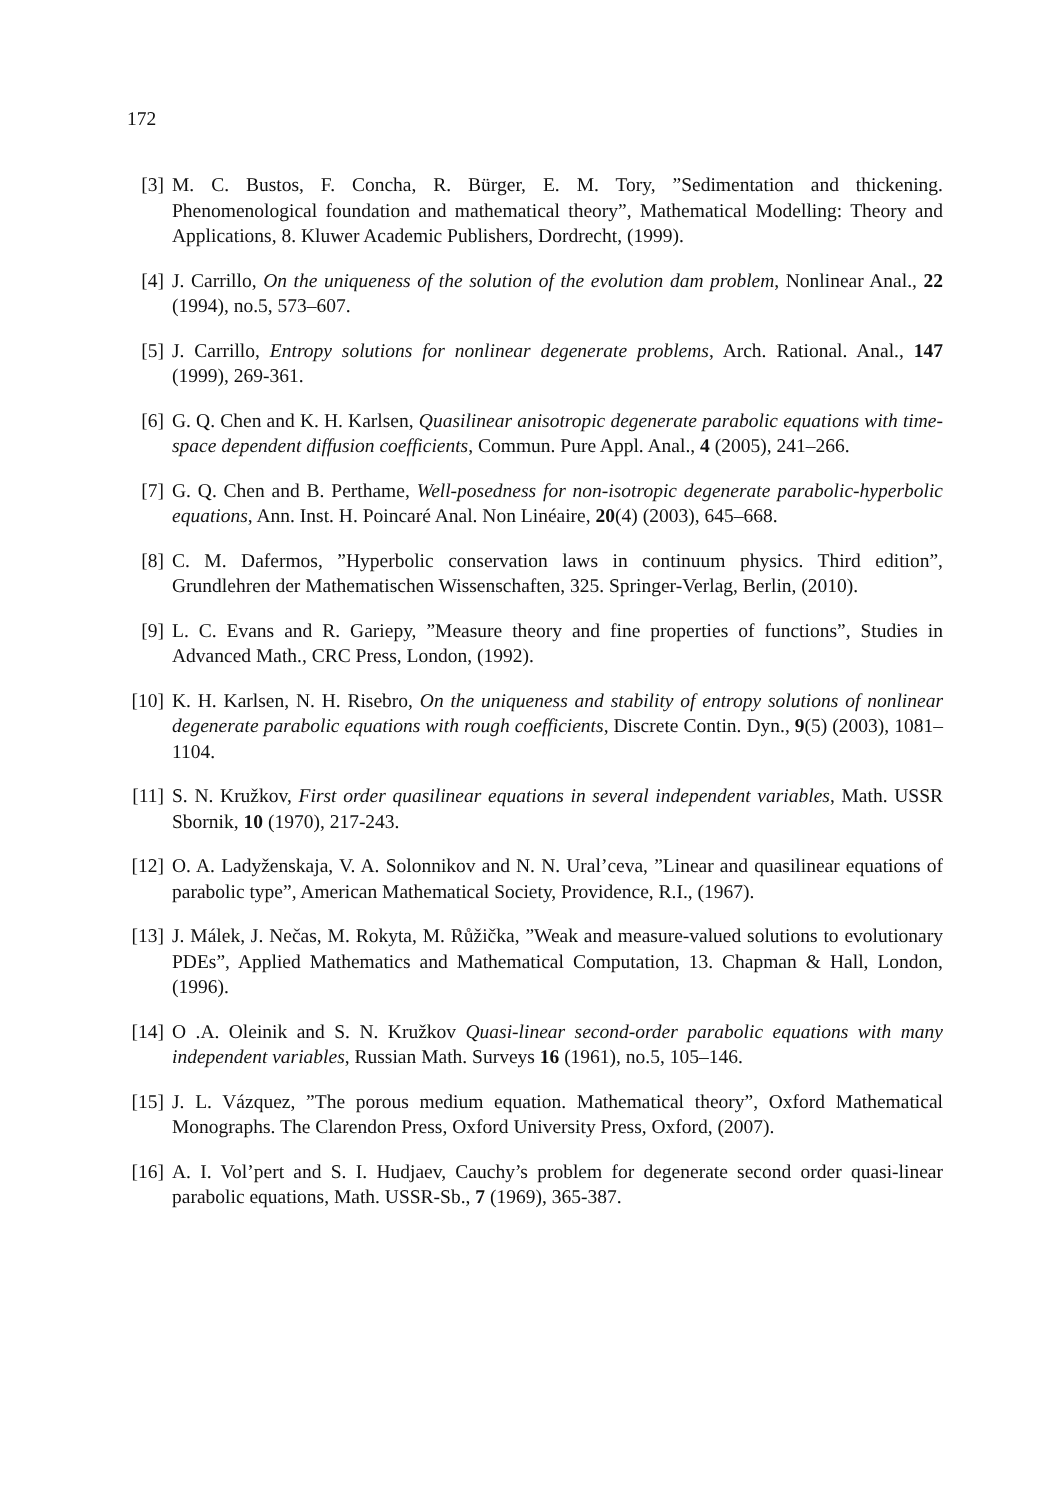172
[3] M. C. Bustos, F. Concha, R. Bürger, E. M. Tory, ”Sedimentation and thickening. Phenomenological foundation and mathematical theory”, Mathematical Modelling: Theory and Applications, 8. Kluwer Academic Publishers, Dordrecht, (1999).
[4] J. Carrillo, On the uniqueness of the solution of the evolution dam problem, Nonlinear Anal., 22 (1994), no.5, 573–607.
[5] J. Carrillo, Entropy solutions for nonlinear degenerate problems, Arch. Rational. Anal., 147 (1999), 269-361.
[6] G. Q. Chen and K. H. Karlsen, Quasilinear anisotropic degenerate parabolic equations with time-space dependent diffusion coefficients, Commun. Pure Appl. Anal., 4 (2005), 241–266.
[7] G. Q. Chen and B. Perthame, Well-posedness for non-isotropic degenerate parabolic-hyperbolic equations, Ann. Inst. H. Poincaré Anal. Non Linéaire, 20(4) (2003), 645–668.
[8] C. M. Dafermos, ”Hyperbolic conservation laws in continuum physics. Third edition”, Grundlehren der Mathematischen Wissenschaften, 325. Springer-Verlag, Berlin, (2010).
[9] L. C. Evans and R. Gariepy, ”Measure theory and fine properties of functions”, Studies in Advanced Math., CRC Press, London, (1992).
[10]
K. H. Karlsen, N. H. Risebro, On the uniqueness and stability of entropy solutions of nonlinear degenerate parabolic equations with rough coefficients, Discrete Contin. Dyn., 9(5) (2003), 1081–1104.
[11]
S. N. Kružkov, First order quasilinear equations in several independent variables, Math. USSR Sbornik, 10 (1970), 217-243.
[12]
O. A. Ladyženskaja, V. A. Solonnikov and N. N. Ural’ceva, ”Linear and quasilinear equations of parabolic type”, American Mathematical Society, Providence, R.I., (1967).
[13]
J. Málek, J. Nečas, M. Rokyta, M. Růžička, ”Weak and measure-valued solutions to evolutionary PDEs”, Applied Mathematics and Mathematical Computation, 13. Chapman & Hall, London, (1996).
[14]
O .A. Oleinik and S. N. Kružkov Quasi-linear second-order parabolic equations with many independent variables, Russian Math. Surveys 16 (1961), no.5, 105–146.
[15]
J. L. Vázquez, ”The porous medium equation. Mathematical theory”, Oxford Mathematical Monographs. The Clarendon Press, Oxford University Press, Oxford, (2007).
[16]
A. I. Vol’pert and S. I. Hudjaev, Cauchy’s problem for degenerate second order quasi-linear parabolic equations, Math. USSR-Sb., 7 (1969), 365-387.